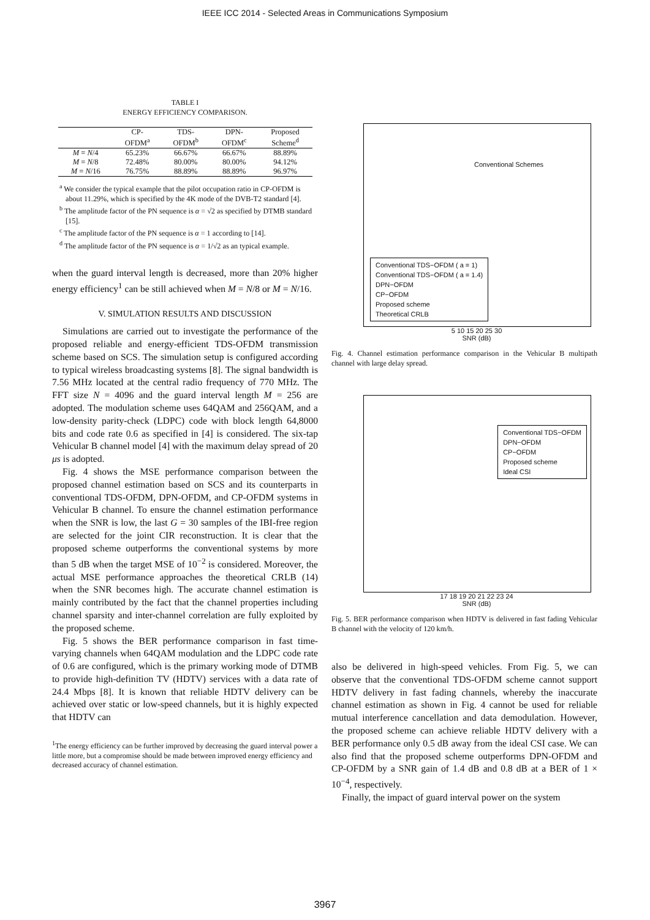IEEE ICC 2014 - Selected Areas in Communications Symposium
TABLE I
ENERGY EFFICIENCY COMPARISON.
| | CP- OFDM<sup>a</sup> | TDS- OFDM<sup>b</sup> | DPN- OFDM<sup>c</sup> | Proposed Scheme<sup>d</sup> |
| --- | --- | --- | --- | --- |
| M = N /4 | 65.23% | 66.67% | 66.67% | 88.89% |
| M = N /8 | 72.48% | 80.00% | 80.00% | 94.12% |
| M = N /16 | 76.75% | 88.89% | 88.89% | 96.97% |
<sup>a</sup> We consider the typical example that the pilot occupation ratio in CP-OFDM is about 11.29%, which is specified by the 4K mode of the DVB-T2 standard [4].
<sup>b</sup> The amplitude factor of the PN sequence is α = √2 as specified by DTMB standard [15].
<sup>c</sup> The amplitude factor of the PN sequence is α = 1 according to [14].
<sup>d</sup> The amplitude factor of the PN sequence is α = 1/√2 as an typical example.
when the guard interval length is decreased, more than 20% higher energy efficiency<sup>1</sup> can be still achieved when M = N/8 or M = N/16.
V. SIMULATION RESULTS AND DISCUSSION
Simulations are carried out to investigate the performance of the proposed reliable and energy-efficient TDS-OFDM transmission scheme based on SCS. The simulation setup is configured according to typical wireless broadcasting systems [8]. The signal bandwidth is 7.56 MHz located at the central radio frequency of 770 MHz. The FFT size N = 4096 and the guard interval length M = 256 are adopted. The modulation scheme uses 64QAM and 256QAM, and a low-density parity-check (LDPC) code with block length 64,8000 bits and code rate 0.6 as specified in [4] is considered. The six-tap Vehicular B channel model [4] with the maximum delay spread of 20 μs is adopted.
Fig. 4 shows the MSE performance comparison between the proposed channel estimation based on SCS and its counterparts in conventional TDS-OFDM, DPN-OFDM, and CP-OFDM systems in Vehicular B channel. To ensure the channel estimation performance when the SNR is low, the last G = 30 samples of the IBI-free region are selected for the joint CIR reconstruction. It is clear that the proposed scheme outperforms the conventional systems by more than 5 dB when the target MSE of 10<sup>−2</sup> is considered. Moreover, the actual MSE performance approaches the theoretical CRLB (14) when the SNR becomes high. The accurate channel estimation is mainly contributed by the fact that the channel properties including channel sparsity and inter-channel correlation are fully exploited by the proposed scheme.
Fig. 5 shows the BER performance comparison in fast time-varying channels when 64QAM modulation and the LDPC code rate of 0.6 are configured, which is the primary working mode of DTMB to provide high-definition TV (HDTV) services with a data rate of 24.4 Mbps [8]. It is known that reliable HDTV delivery can be achieved over static or low-speed channels, but it is highly expected that HDTV can
<sup>1</sup> The energy efficiency can be further improved by decreasing the guard interval power a little more, but a compromise should be made between improved energy efficiency and decreased accuracy of channel estimation.
Conventional TDS−OFDM ( a = 1)
Conventional TDS−OFDM ( a = 1.4)
DPN−OFDM
CP−OFDM
Proposed scheme
Theoretical CRLB
Conventional Schemes
5 10 15 20 25 30
SNR (dB)
Fig. 4. Channel estimation performance comparison in the Vehicular B multipath channel with large delay spread.
Conventional TDS−OFDM
DPN−OFDM
CP−OFDM
Proposed scheme
Ideal CSI
17 18 19 20 21 22 23 24
SNR (dB)
Fig. 5. BER performance comparison when HDTV is delivered in fast fading Vehicular B channel with the velocity of 120 km/h.
also be delivered in high-speed vehicles. From Fig. 5, we can observe that the conventional TDS-OFDM scheme cannot support HDTV delivery in fast fading channels, whereby the inaccurate channel estimation as shown in Fig. 4 cannot be used for reliable mutual interference cancellation and data demodulation. However, the proposed scheme can achieve reliable HDTV delivery with a BER performance only 0.5 dB away from the ideal CSI case. We can also find that the proposed scheme outperforms DPN-OFDM and CP-OFDM by a SNR gain of 1.4 dB and 0.8 dB at a BER of 1 × 10<sup>−4</sup>, respectively.
Finally, the impact of guard interval power on the system
3967